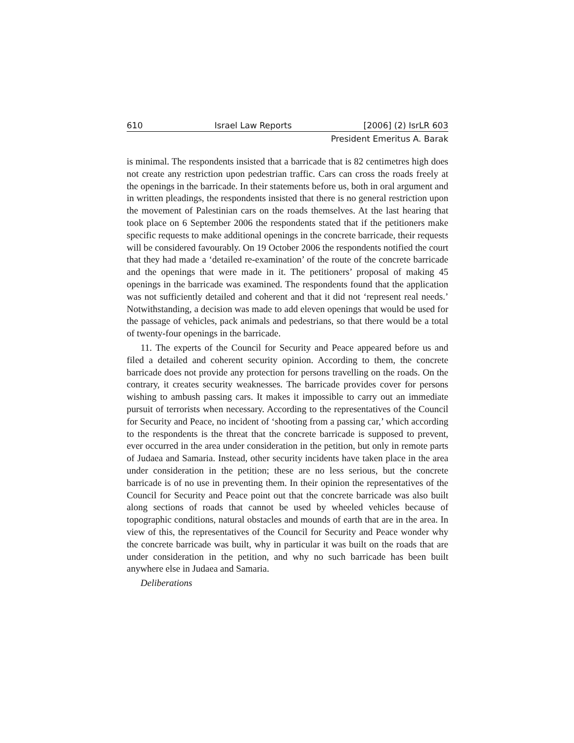610 Israel Law Reports [2006] (2) IsrLR 603
President Emeritus A. Barak
is minimal. The respondents insisted that a barricade that is 82 centimetres high does not create any restriction upon pedestrian traffic. Cars can cross the roads freely at the openings in the barricade. In their statements before us, both in oral argument and in written pleadings, the respondents insisted that there is no general restriction upon the movement of Palestinian cars on the roads themselves. At the last hearing that took place on 6 September 2006 the respondents stated that if the petitioners make specific requests to make additional openings in the concrete barricade, their requests will be considered favourably. On 19 October 2006 the respondents notified the court that they had made a ‘detailed re-examination’ of the route of the concrete barricade and the openings that were made in it. The petitioners’ proposal of making 45 openings in the barricade was examined. The respondents found that the application was not sufficiently detailed and coherent and that it did not ‘represent real needs.’ Notwithstanding, a decision was made to add eleven openings that would be used for the passage of vehicles, pack animals and pedestrians, so that there would be a total of twenty-four openings in the barricade.
11. The experts of the Council for Security and Peace appeared before us and filed a detailed and coherent security opinion. According to them, the concrete barricade does not provide any protection for persons travelling on the roads. On the contrary, it creates security weaknesses. The barricade provides cover for persons wishing to ambush passing cars. It makes it impossible to carry out an immediate pursuit of terrorists when necessary. According to the representatives of the Council for Security and Peace, no incident of ‘shooting from a passing car,’ which according to the respondents is the threat that the concrete barricade is supposed to prevent, ever occurred in the area under consideration in the petition, but only in remote parts of Judaea and Samaria. Instead, other security incidents have taken place in the area under consideration in the petition; these are no less serious, but the concrete barricade is of no use in preventing them. In their opinion the representatives of the Council for Security and Peace point out that the concrete barricade was also built along sections of roads that cannot be used by wheeled vehicles because of topographic conditions, natural obstacles and mounds of earth that are in the area. In view of this, the representatives of the Council for Security and Peace wonder why the concrete barricade was built, why in particular it was built on the roads that are under consideration in the petition, and why no such barricade has been built anywhere else in Judaea and Samaria.
Deliberations